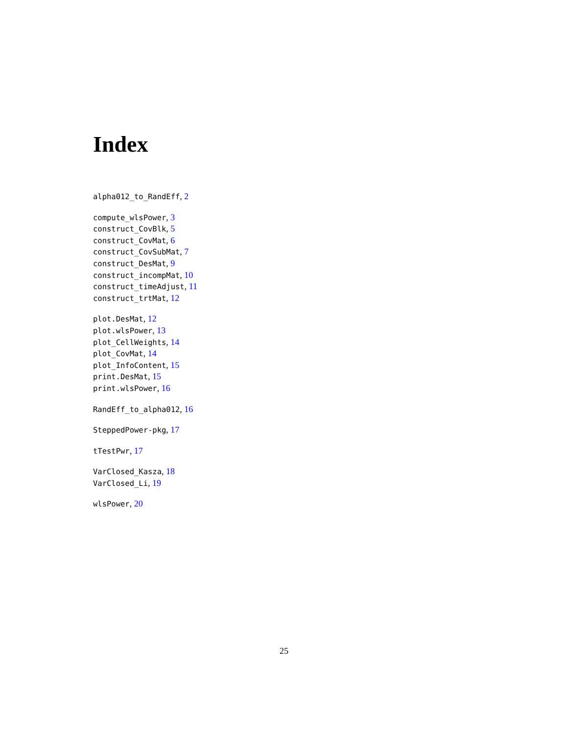Index
alpha012_to_RandEff, 2
compute_wlsPower, 3
construct_CovBlk, 5
construct_CovMat, 6
construct_CovSubMat, 7
construct_DesMat, 9
construct_incompMat, 10
construct_timeAdjust, 11
construct_trtMat, 12
plot.DesMat, 12
plot.wlsPower, 13
plot_CellWeights, 14
plot_CovMat, 14
plot_InfoContent, 15
print.DesMat, 15
print.wlsPower, 16
RandEff_to_alpha012, 16
SteppedPower-pkg, 17
tTestPwr, 17
VarClosed_Kasza, 18
VarClosed_Li, 19
wlsPower, 20
25